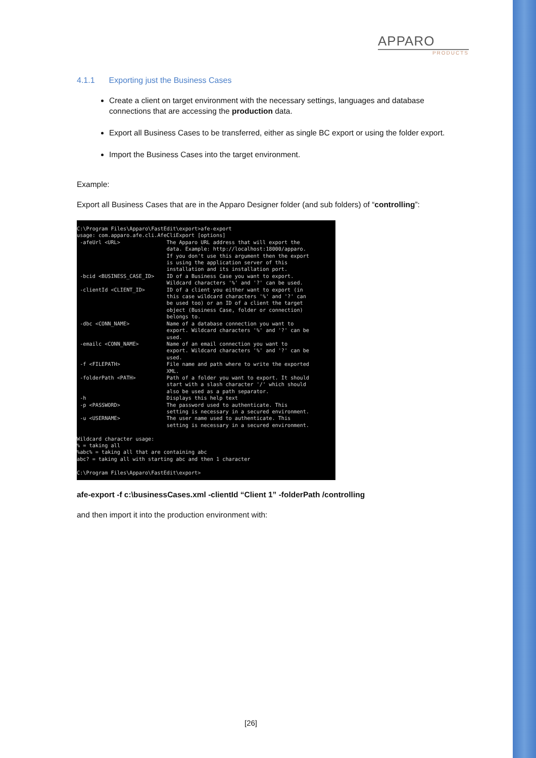APPARO
PRODUCTS
4.1.1 Exporting just the Business Cases
Create a client on target environment with the necessary settings, languages and database connections that are accessing the production data.
Export all Business Cases to be transferred, either as single BC export or using the folder export.
Import the Business Cases into the target environment.
Example:
Export all Business Cases that are in the Apparo Designer folder (and sub folders) of “controlling”:
C:\Program Files\Apparo\FastEdit\export>afe-export
usage: com.apparo.afe.cli.AfeCliExport [options]
 -afeUrl <URL>               The Apparo URL address that will export the
                             data. Example: http://localhost:18000/apparo.
                             If you don't use this argument then the export
                             is using the application server of this
                             installation and its installation port.
 -bcid <BUSINESS_CASE_ID>    ID of a Business Case you want to export.
                             Wildcard characters '%' and '?' can be used.
 -clientId <CLIENT_ID>       ID of a client you either want to export (in
                             this case wildcard characters '%' and '?' can
                             be used too) or an ID of a client the target
                             object (Business Case, folder or connection)
                             belongs to.
 -dbc <CONN_NAME>            Name of a database connection you want to
                             export. Wildcard characters '%' and '?' can be
                             used.
 -emailc <CONN_NAME>         Name of an email connection you want to
                             export. Wildcard characters '%' and '?' can be
                             used.
 -f <FILEPATH>               File name and path where to write the exported
                             XML.
 -folderPath <PATH>          Path of a folder you want to export. It should
                             start with a slash character '/' which should
                             also be used as a path separator.
 -h                          Displays this help text
 -p <PASSWORD>               The password used to authenticate. This
                             setting is necessary in a secured environment.
 -u <USERNAME>               The user name used to authenticate. This
                             setting is necessary in a secured environment.

Wildcard character usage:
% = taking all
%abc% = taking all that are containing abc
abc? = taking all with starting abc and then 1 character

C:\Program Files\Apparo\FastEdit\export>
afe-export -f c:\businessCases.xml -clientId “Client 1” -folderPath /controlling
and then import it into the production environment with:
[26]